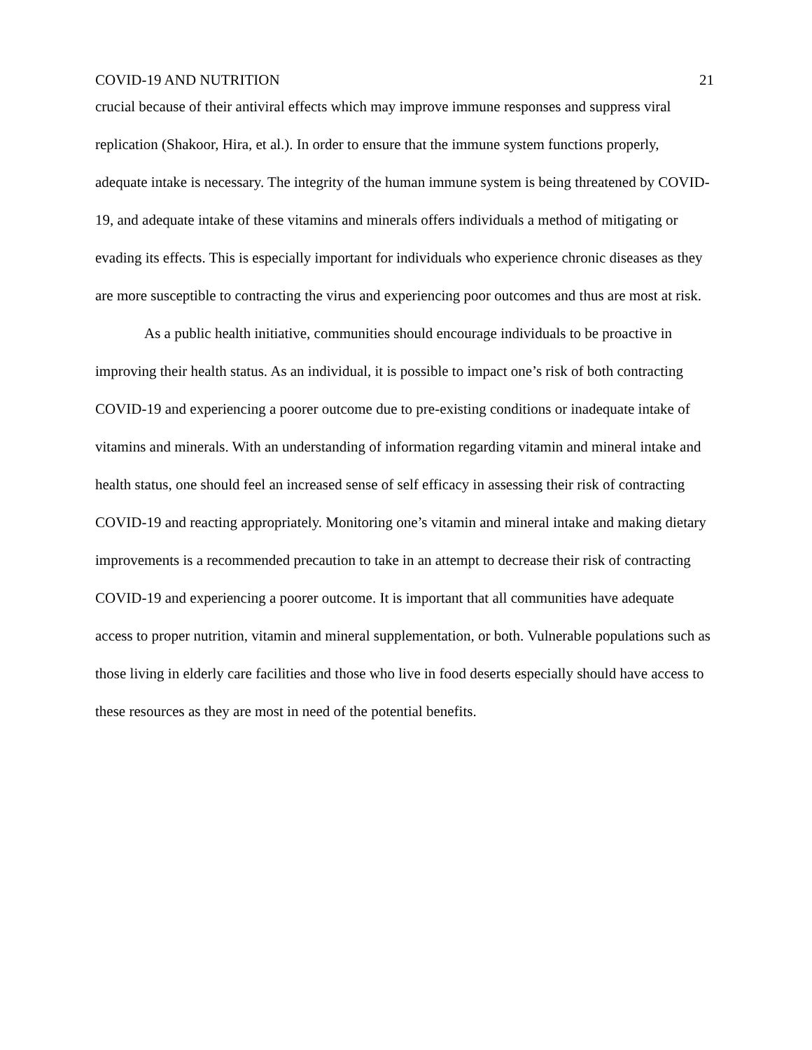COVID-19 AND NUTRITION 21
crucial because of their antiviral effects which may improve immune responses and suppress viral replication (Shakoor, Hira, et al.). In order to ensure that the immune system functions properly, adequate intake is necessary. The integrity of the human immune system is being threatened by COVID-19, and adequate intake of these vitamins and minerals offers individuals a method of mitigating or evading its effects. This is especially important for individuals who experience chronic diseases as they are more susceptible to contracting the virus and experiencing poor outcomes and thus are most at risk.
As a public health initiative, communities should encourage individuals to be proactive in improving their health status. As an individual, it is possible to impact one’s risk of both contracting COVID-19 and experiencing a poorer outcome due to pre-existing conditions or inadequate intake of vitamins and minerals. With an understanding of information regarding vitamin and mineral intake and health status, one should feel an increased sense of self efficacy in assessing their risk of contracting COVID-19 and reacting appropriately. Monitoring one’s vitamin and mineral intake and making dietary improvements is a recommended precaution to take in an attempt to decrease their risk of contracting COVID-19 and experiencing a poorer outcome. It is important that all communities have adequate access to proper nutrition, vitamin and mineral supplementation, or both. Vulnerable populations such as those living in elderly care facilities and those who live in food deserts especially should have access to these resources as they are most in need of the potential benefits.